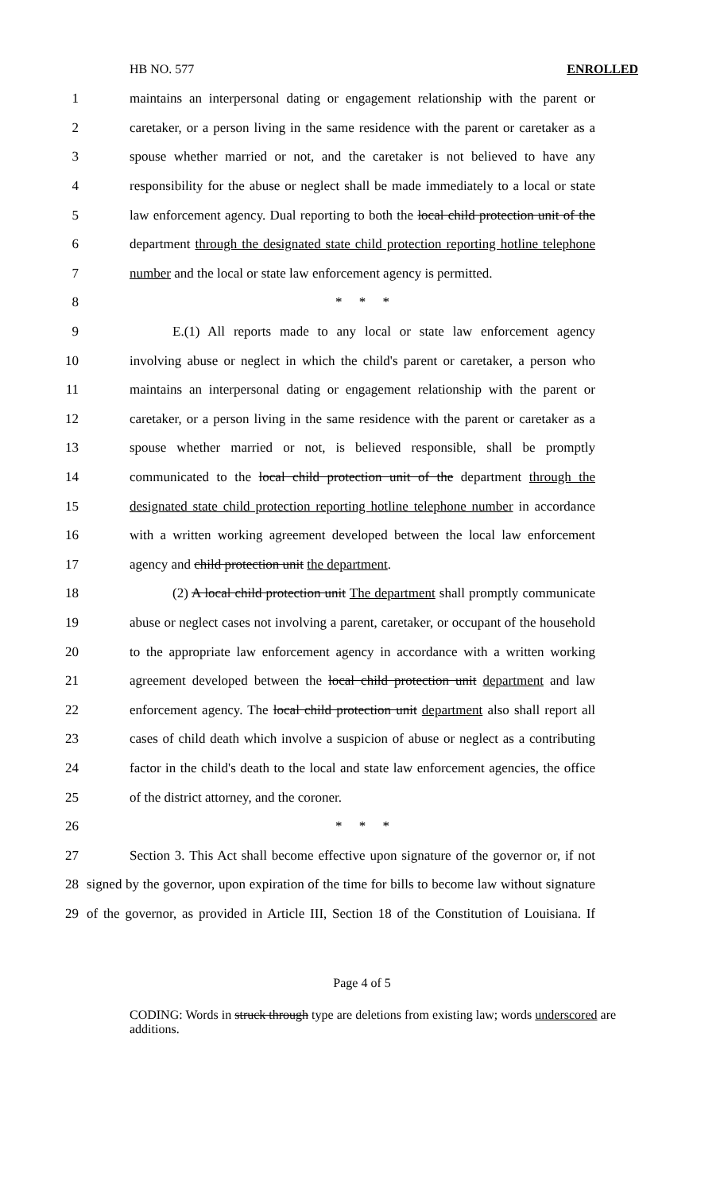HB NO. 577 ENROLLED
1 maintains an interpersonal dating or engagement relationship with the parent or
2 caretaker, or a person living in the same residence with the parent or caretaker as a
3 spouse whether married or not, and the caretaker is not believed to have any
4 responsibility for the abuse or neglect shall be made immediately to a local or state
5 law enforcement agency. Dual reporting to both the local child protection unit of the
6 department through the designated state child protection reporting hotline telephone
7 number and the local or state law enforcement agency is permitted.
8 * * *
9 E.(1) All reports made to any local or state law enforcement agency
10 involving abuse or neglect in which the child's parent or caretaker, a person who
11 maintains an interpersonal dating or engagement relationship with the parent or
12 caretaker, or a person living in the same residence with the parent or caretaker as a
13 spouse whether married or not, is believed responsible, shall be promptly
14 communicated to the local child protection unit of the department through the
15 designated state child protection reporting hotline telephone number in accordance
16 with a written working agreement developed between the local law enforcement
17 agency and child protection unit the department.
18 (2) A local child protection unit The department shall promptly communicate
19 abuse or neglect cases not involving a parent, caretaker, or occupant of the household
20 to the appropriate law enforcement agency in accordance with a written working
21 agreement developed between the local child protection unit department and law
22 enforcement agency. The local child protection unit department also shall report all
23 cases of child death which involve a suspicion of abuse or neglect as a contributing
24 factor in the child's death to the local and state law enforcement agencies, the office
25 of the district attorney, and the coroner.
26 * * *
27 Section 3. This Act shall become effective upon signature of the governor or, if not
28 signed by the governor, upon expiration of the time for bills to become law without signature
29 of the governor, as provided in Article III, Section 18 of the Constitution of Louisiana. If
Page 4 of 5
CODING: Words in struck through type are deletions from existing law; words underscored are additions.